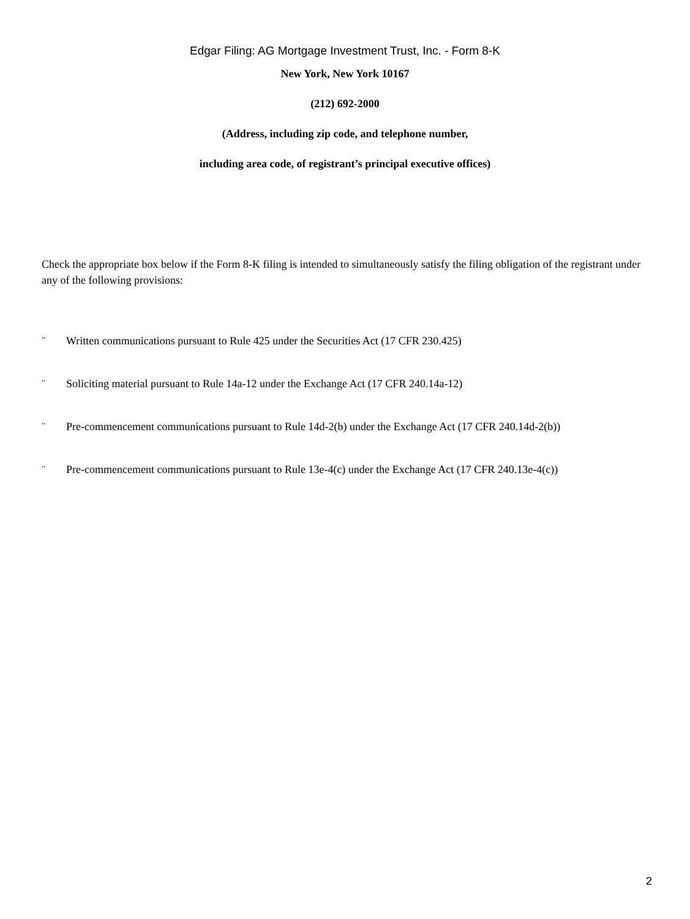Edgar Filing: AG Mortgage Investment Trust, Inc. - Form 8-K
New York, New York 10167
(212) 692-2000
(Address, including zip code, and telephone number,
including area code, of registrant’s principal executive offices)
Check the appropriate box below if the Form 8-K filing is intended to simultaneously satisfy the filing obligation of the registrant under any of the following provisions:
¨ Written communications pursuant to Rule 425 under the Securities Act (17 CFR 230.425)
¨ Soliciting material pursuant to Rule 14a-12 under the Exchange Act (17 CFR 240.14a-12)
¨ Pre-commencement communications pursuant to Rule 14d-2(b) under the Exchange Act (17 CFR 240.14d-2(b))
¨ Pre-commencement communications pursuant to Rule 13e-4(c) under the Exchange Act (17 CFR 240.13e-4(c))
2